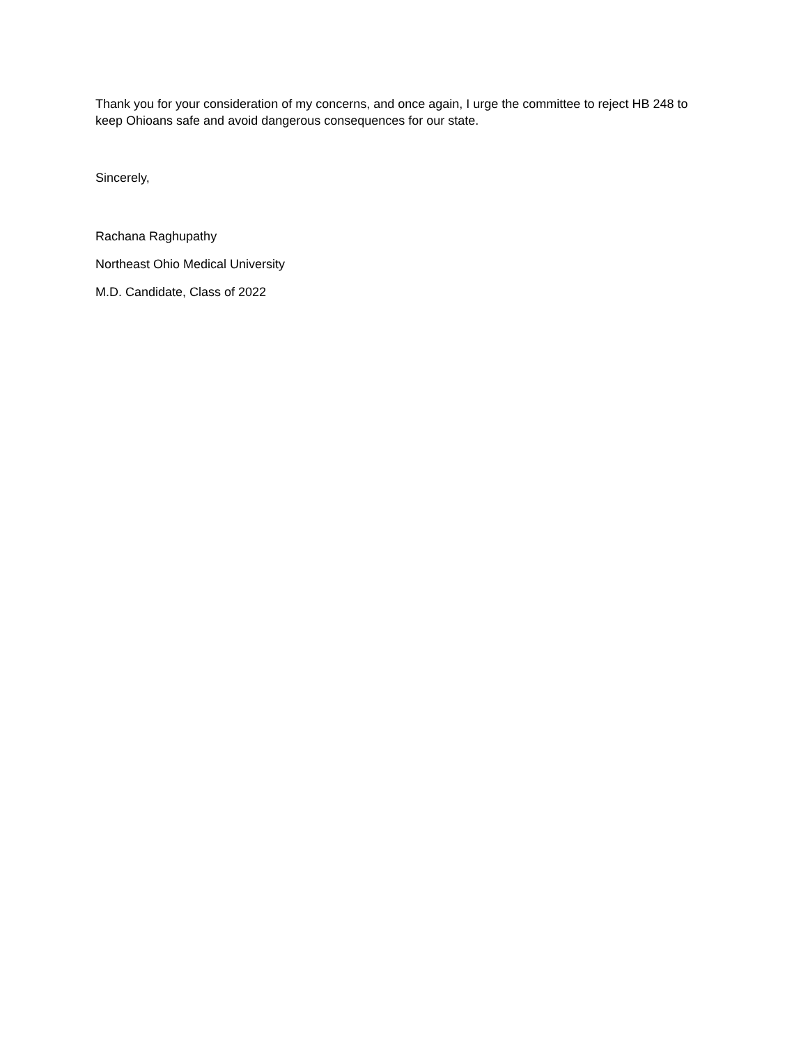Thank you for your consideration of my concerns, and once again, I urge the committee to reject HB 248 to keep Ohioans safe and avoid dangerous consequences for our state.
Sincerely,
Rachana Raghupathy
Northeast Ohio Medical University
M.D. Candidate, Class of 2022